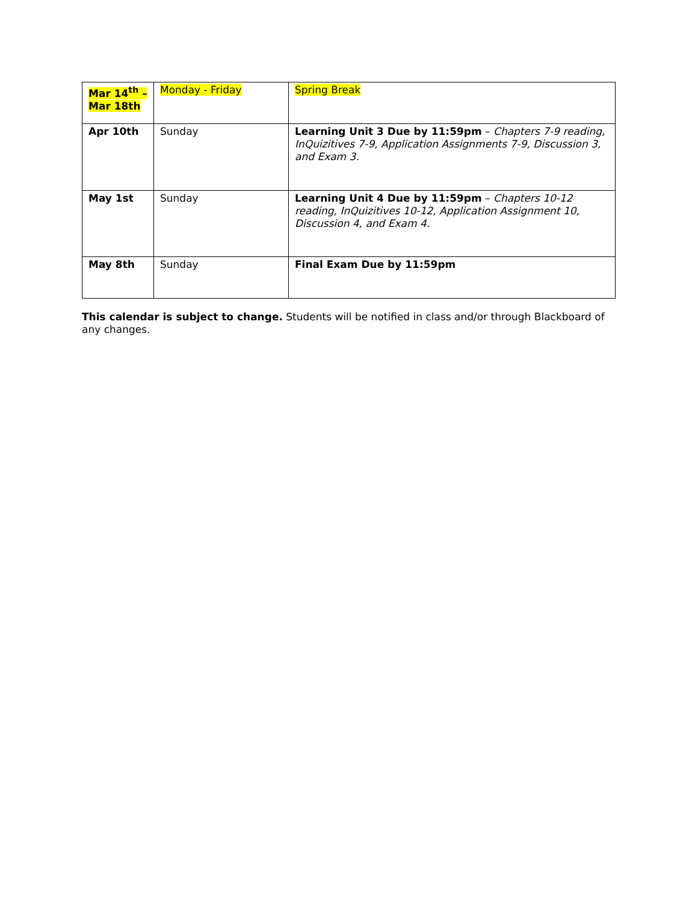| Mar 14<sup>th</sup> – Mar 18th | Monday - Friday | Spring Break |
| Apr 10th | Sunday | Learning Unit 3 Due by 11:59pm – Chapters 7-9 reading, InQuizitives 7-9, Application Assignments 7-9, Discussion 3, and Exam 3. |
| May 1st | Sunday | Learning Unit 4 Due by 11:59pm – Chapters 10-12 reading, InQuizitives 10-12, Application Assignment 10, Discussion 4, and Exam 4. |
| May 8th | Sunday | Final Exam Due by 11:59pm |
This calendar is subject to change. Students will be notified in class and/or through Blackboard of any changes.